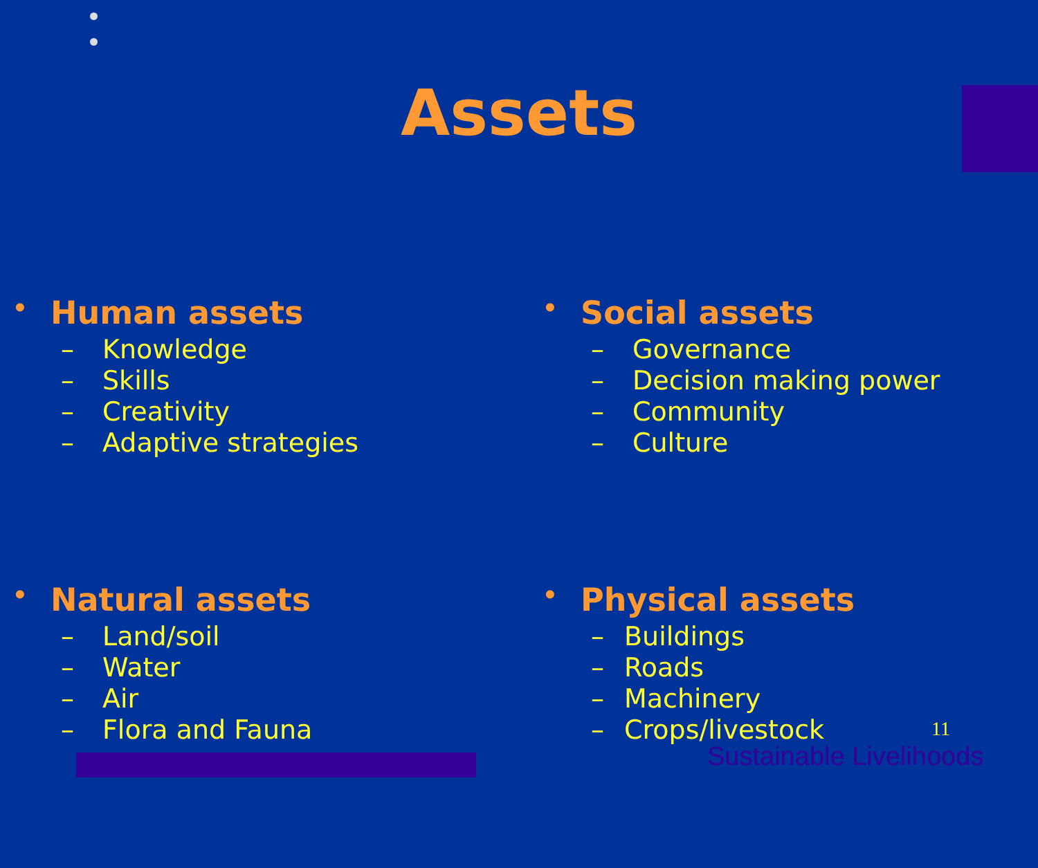Assets
• Human assets
– Knowledge
– Skills
– Creativity
– Adaptive strategies
• Social assets
– Governance
– Decision making power
– Community
– Culture
• Natural assets
– Land/soil
– Water
– Air
– Flora and Fauna
• Physical assets
– Buildings
– Roads
– Machinery
– Crops/livestock
11
Sustainable Livelihoods